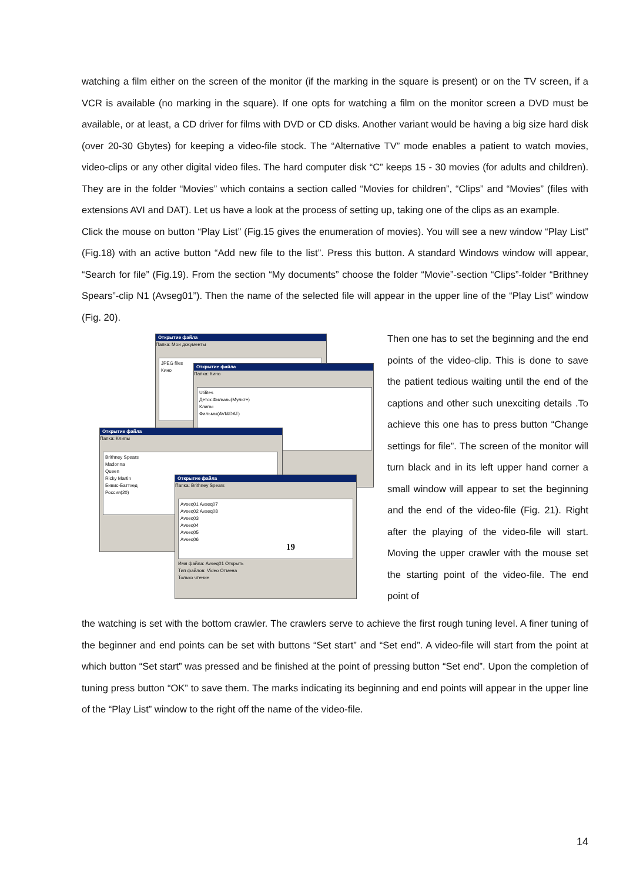watching a film either on the screen of the monitor (if the marking in the square is present) or on the TV screen, if a VCR is available (no marking in the square). If one opts for watching a film on the monitor screen a DVD must be available, or at least, a CD driver for films with DVD or CD disks. Another variant would be having a big size hard disk (over 20-30 Gbytes) for keeping a video-file stock. The “Alternative TV” mode enables a patient to watch movies, video-clips or any other digital video files. The hard computer disk “C” keeps 15 - 30 movies (for adults and children). They are in the folder “Movies” which contains a section called “Movies for children”, “Clips” and “Movies” (files with extensions AVI and DAT). Let us have a look at the process of setting up, taking one of the clips as an example.
Click the mouse on button “Play List” (Fig.15 gives the enumeration of movies). You will see a new window “Play List” (Fig.18) with an active button “Add new file to the list”. Press this button. A standard Windows window will appear, “Search for file” (Fig.19). From the section “My documents” choose the folder “Movie”-section “Clips”-folder “Brithney Spears”-clip N1 (Avseg01”). Then the name of the selected file will appear in the upper line of the “Play List” window (Fig. 20).
Открытие файла
Папка: Мои документы
JPEG files
Кино
Открытие файла
Папка: Кино
Utilites
Детск.Фильмы(Мульт+)
Клипы
Фильмы(AVI&DAT)
Открытие файла
Папка: Клипы
Brithney Spears
Madonna
Queen
Ricky Martin
Бивис-Баттхед
Россия(20)
Открытие файла
Папка: Brithney Spears
Avseq01 Avseq07
Avseq02 Avseq08
Avseq03
Avseq04
Avseq05
Avseq06
19
Имя файла: Avseq01 Открыть
Тип файлов: Video Отмена
Только чтение
Then one has to set the beginning and the end points of the video-clip. This is done to save the patient tedious waiting until the end of the captions and other such unexciting details .To achieve this one has to press button “Change settings for file”. The screen of the monitor will turn black and in its left upper hand corner a small window will appear to set the beginning and the end of the video-file (Fig. 21). Right after the playing of the video-file will start. Moving the upper crawler with the mouse set the starting point of the video-file. The end point of
the watching is set with the bottom crawler. The crawlers serve to achieve the first rough tuning level. A finer tuning of the beginner and end points can be set with buttons “Set start” and “Set end”. A video-file will start from the point at which button “Set start” was pressed and be finished at the point of pressing button “Set end”. Upon the completion of tuning press button “OK” to save them. The marks indicating its beginning and end points will appear in the upper line of the “Play List” window to the right off the name of the video-file.
14